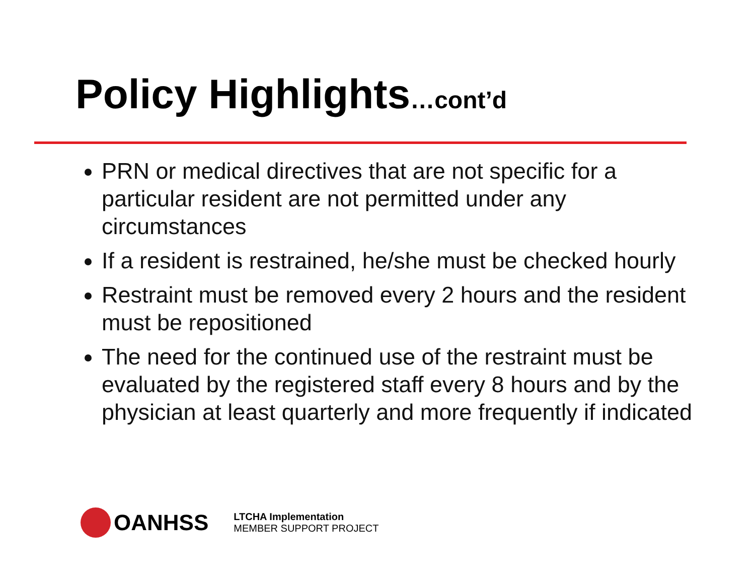Policy Highlights…cont’d
PRN or medical directives that are not specific for a particular resident are not permitted under any circumstances
If a resident is restrained, he/she must be checked hourly
Restraint must be removed every 2 hours and the resident must be repositioned
The need for the continued use of the restraint must be evaluated by the registered staff every 8 hours and by the physician at least quarterly and more frequently if indicated
OANHSS
LTCHA Implementation
MEMBER SUPPORT PROJECT